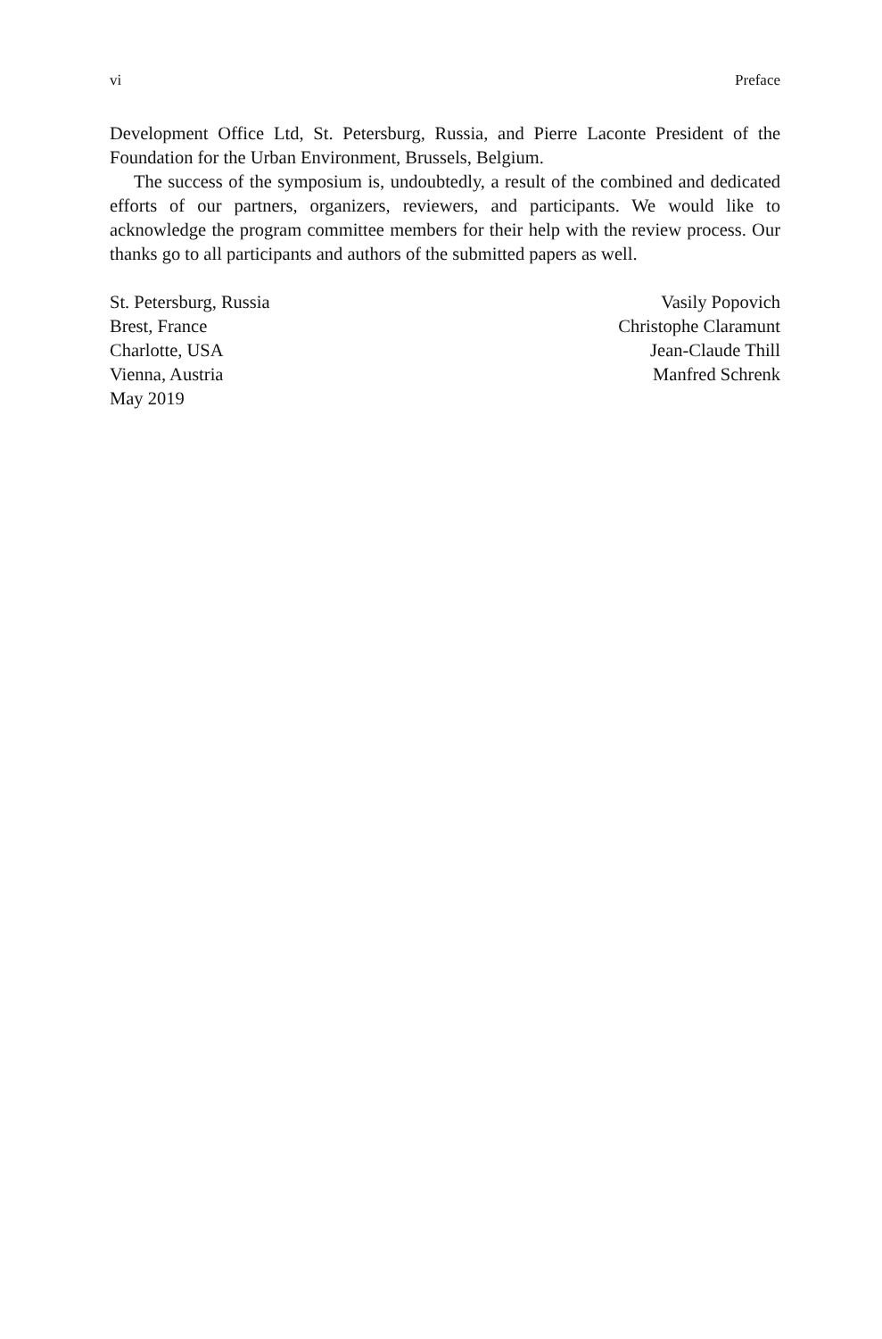vi Preface
Development Office Ltd, St. Petersburg, Russia, and Pierre Laconte President of the Foundation for the Urban Environment, Brussels, Belgium.
The success of the symposium is, undoubtedly, a result of the combined and dedicated efforts of our partners, organizers, reviewers, and participants. We would like to acknowledge the program committee members for their help with the review process. Our thanks go to all participants and authors of the submitted papers as well.
St. Petersburg, Russia
Brest, France
Charlotte, USA
Vienna, Austria
May 2019
Vasily Popovich
Christophe Claramunt
Jean-Claude Thill
Manfred Schrenk